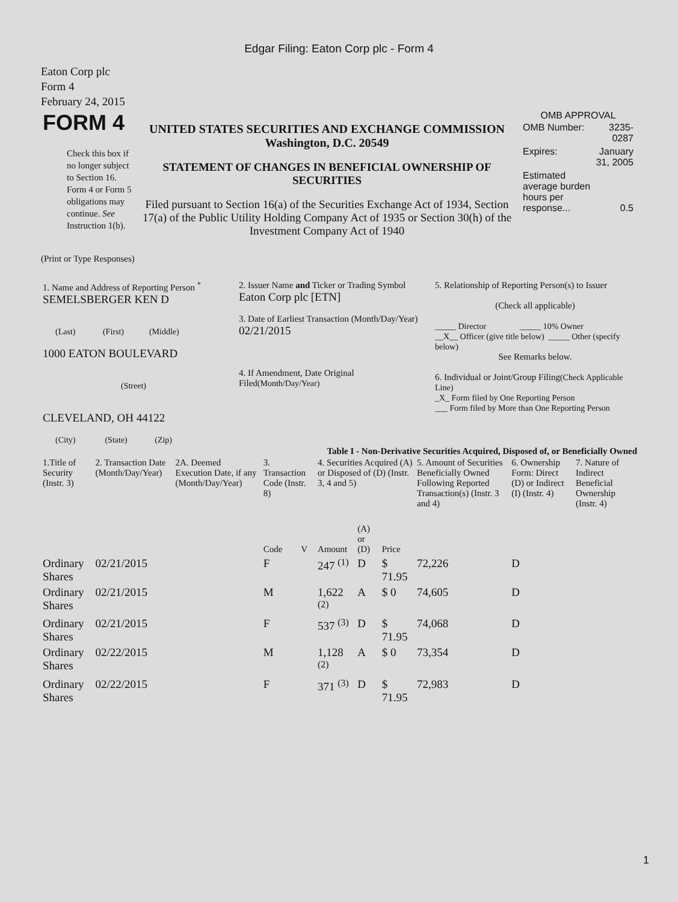Edgar Filing: Eaton Corp plc - Form 4
Eaton Corp plc
Form 4
February 24, 2015
| FORM 4 Check this box if no longer subject to Section 16. Form 4 or Form 5 obligations may continue. See Instruction 1(b). | UNITED STATES SECURITIES AND EXCHANGE COMMISSION Washington, D.C. 20549 STATEMENT OF CHANGES IN BENEFICIAL OWNERSHIP OF SECURITIES Filed pursuant to Section 16(a) of the Securities Exchange Act of 1934, Section 17(a) of the Public Utility Holding Company Act of 1935 or Section 30(h) of the Investment Company Act of 1940 | OMB APPROVAL / OMB Number: / 3235-0287 / / Expires: / January 31, 2005 / / Estimated average burden hours per response... / 0.5 / |
(Print or Type Responses)
| 1. Name and Address of Reporting Person <sup>*</sup> SEMELSBERGER KEN D (Last) (First) (Middle) 1000 EATON BOULEVARD (Street) CLEVELAND, OH 44122 (City) (State) (Zip) | 2. Issuer Name and Ticker or Trading Symbol Eaton Corp plc [ETN] 3. Date of Earliest Transaction (Month/Day/Year) 02/21/2015 4. If Amendment, Date Original Filed (Month/Day/Year) | 5. Relationship of Reporting Person(s) to Issuer (Check all applicable) _____ Director _____ 10% Owner __X__ Officer (give title below) _____ Other (specify below) See Remarks below. 6. Individual or Joint/Group Filing (Check Applicable Line) _X_ Form filed by One Reporting Person ___ Form filed by More than One Reporting Person |
Table I - Non-Derivative Securities Acquired, Disposed of, or Beneficially Owned
| 1.Title of Security (Instr. 3) | 2. Transaction Date (Month/Day/Year) | 2A. Deemed Execution Date, if any (Month/Day/Year) | 3. Transaction Code (Instr. 8) | | 4. Securities Acquired (A) or Disposed of (D) (Instr. 3, 4 and 5) | | | 5. Amount of Securities Beneficially Owned Following Reported Transaction(s) (Instr. 3 and 4) | 6. Ownership Form: Direct (D) or Indirect (I) (Instr. 4) | 7. Nature of Indirect Beneficial Ownership (Instr. 4) |
| --- | --- | --- | --- | --- | --- | --- | --- | --- | --- | --- |
| | | | Code | V | Amount | (A) or (D) | Price | | | |
| Ordinary Shares | 02/21/2015 | | F | | 247 <sup>(1)</sup> | D | $ 71.95 | 72,226 | D | |
| Ordinary Shares | 02/21/2015 | | M | | 1,622 <sup>(2)</sup> | A | $ 0 | 74,605 | D | |
| Ordinary Shares | 02/21/2015 | | F | | 537 <sup>(3)</sup> | D | $ 71.95 | 74,068 | D | |
| Ordinary Shares | 02/22/2015 | | M | | 1,128 <sup>(2)</sup> | A | $ 0 | 73,354 | D | |
| Ordinary Shares | 02/22/2015 | | F | | 371 <sup>(3)</sup> | D | $ 71.95 | 72,983 | D | |
1